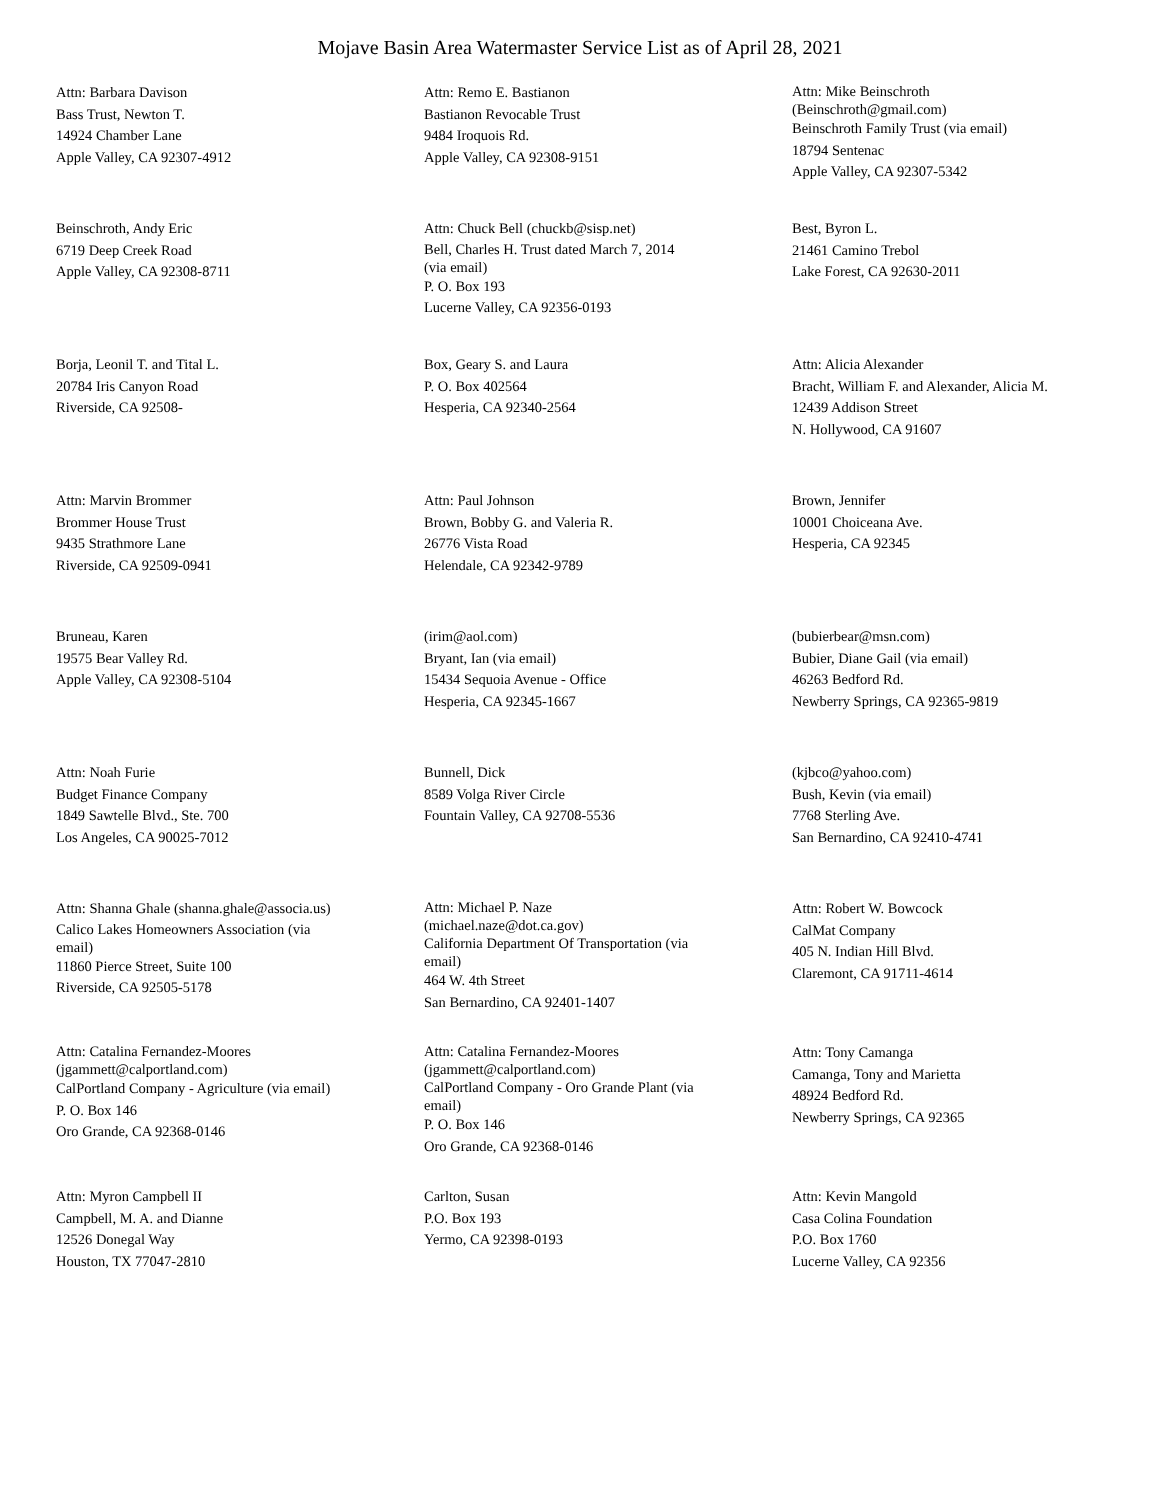Mojave Basin Area Watermaster Service List as of April 28, 2021
Attn: Barbara Davison
Bass Trust, Newton T.
14924 Chamber Lane
Apple Valley, CA 92307-4912
Attn: Remo E. Bastianon
Bastianon Revocable Trust
9484 Iroquois Rd.
Apple Valley, CA 92308-9151
Attn: Mike Beinschroth
(Beinschroth@gmail.com)
Beinschroth Family Trust (via email)
18794 Sentenac
Apple Valley, CA 92307-5342
Beinschroth, Andy Eric
6719 Deep Creek Road
Apple Valley, CA 92308-8711
Attn: Chuck Bell (chuckb@sisp.net)
Bell, Charles H. Trust dated March 7, 2014
(via email)
P. O. Box 193
Lucerne Valley, CA 92356-0193
Best, Byron L.
21461 Camino Trebol
Lake Forest, CA 92630-2011
Borja, Leonil T. and Tital L.
20784 Iris Canyon Road
Riverside, CA 92508-
Box, Geary S. and Laura
P. O. Box 402564
Hesperia, CA 92340-2564
Attn: Alicia Alexander
Bracht, William F. and Alexander, Alicia M.
12439 Addison Street
N. Hollywood, CA 91607
Attn: Marvin Brommer
Brommer House Trust
9435 Strathmore Lane
Riverside, CA 92509-0941
Attn: Paul Johnson
Brown, Bobby G. and Valeria R.
26776 Vista Road
Helendale, CA 92342-9789
Brown, Jennifer
10001 Choiceana Ave.
Hesperia, CA 92345
Bruneau, Karen
19575 Bear Valley Rd.
Apple Valley, CA 92308-5104
(irim@aol.com)
Bryant, Ian (via email)
15434 Sequoia Avenue - Office
Hesperia, CA 92345-1667
(bubierbear@msn.com)
Bubier, Diane Gail (via email)
46263 Bedford Rd.
Newberry Springs, CA 92365-9819
Attn: Noah Furie
Budget Finance Company
1849 Sawtelle Blvd., Ste. 700
Los Angeles, CA 90025-7012
Bunnell, Dick
8589 Volga River Circle
Fountain Valley, CA 92708-5536
(kjbco@yahoo.com)
Bush, Kevin (via email)
7768 Sterling Ave.
San Bernardino, CA 92410-4741
Attn: Shanna Ghale (shanna.ghale@associa.us)
Calico Lakes Homeowners Association (via
email)
11860 Pierce Street, Suite 100
Riverside, CA 92505-5178
Attn: Michael P. Naze
(michael.naze@dot.ca.gov)
California Department Of Transportation (via
email)
464 W. 4th Street
San Bernardino, CA 92401-1407
Attn: Robert W. Bowcock
CalMat Company
405 N. Indian Hill Blvd.
Claremont, CA 91711-4614
Attn: Catalina Fernandez-Moores
(jgammett@calportland.com)
CalPortland Company - Agriculture (via email)
P. O. Box 146
Oro Grande, CA 92368-0146
Attn: Catalina Fernandez-Moores
(jgammett@calportland.com)
CalPortland Company - Oro Grande Plant (via
email)
P. O. Box 146
Oro Grande, CA 92368-0146
Attn: Tony Camanga
Camanga, Tony and Marietta
48924 Bedford Rd.
Newberry Springs, CA 92365
Attn: Myron Campbell II
Campbell, M. A. and Dianne
12526 Donegal Way
Houston, TX 77047-2810
Carlton, Susan
P.O. Box 193
Yermo, CA 92398-0193
Attn: Kevin Mangold
Casa Colina Foundation
P.O. Box 1760
Lucerne Valley, CA 92356